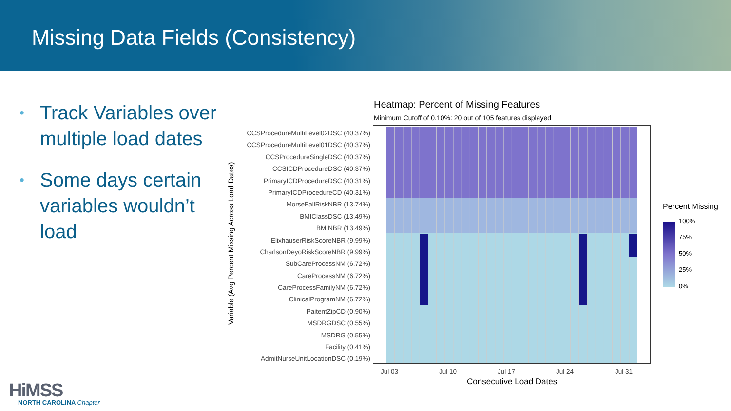Missing Data Fields (Consistency)
• Track Variables over multiple load dates
• Some days certain variables wouldn’t load
Heatmap: Percent of Missing Features
Minimum Cutoff of 0.10%: 20 out of 105 features displayed
Variable (Avg Percent Missing Across Load Dates)
CCSProcedureMultiLevel02DSC (40.37%)
CCSProcedureMultiLevel01DSC (40.37%)
CCSProcedureSingleDSC (40.37%)
CCSICDProcedureDSC (40.37%)
PrimaryICDProcedureDSC (40.31%)
PrimaryICDProcedureCD (40.31%)
MorseFallRiskNBR (13.74%)
BMIClassDSC (13.49%)
BMINBR (13.49%)
ElixhauserRiskScoreNBR (9.99%)
CharlsonDeyoRiskScoreNBR (9.99%)
SubCareProcessNM (6.72%)
CareProcessNM (6.72%)
CareProcessFamilyNM (6.72%)
ClinicalProgramNM (6.72%)
PaitentZipCD (0.90%)
MSDRGDSC (0.55%)
MSDRG (0.55%)
Facility (0.41%)
AdmitNurseUnitLocationDSC (0.19%)
Jul 03 Jul 10 Jul 17 Jul 24 Jul 31
Consecutive Load Dates
Percent Missing
100%
75%
50%
25%
0%
HiMSS
NORTH CAROLINA Chapter